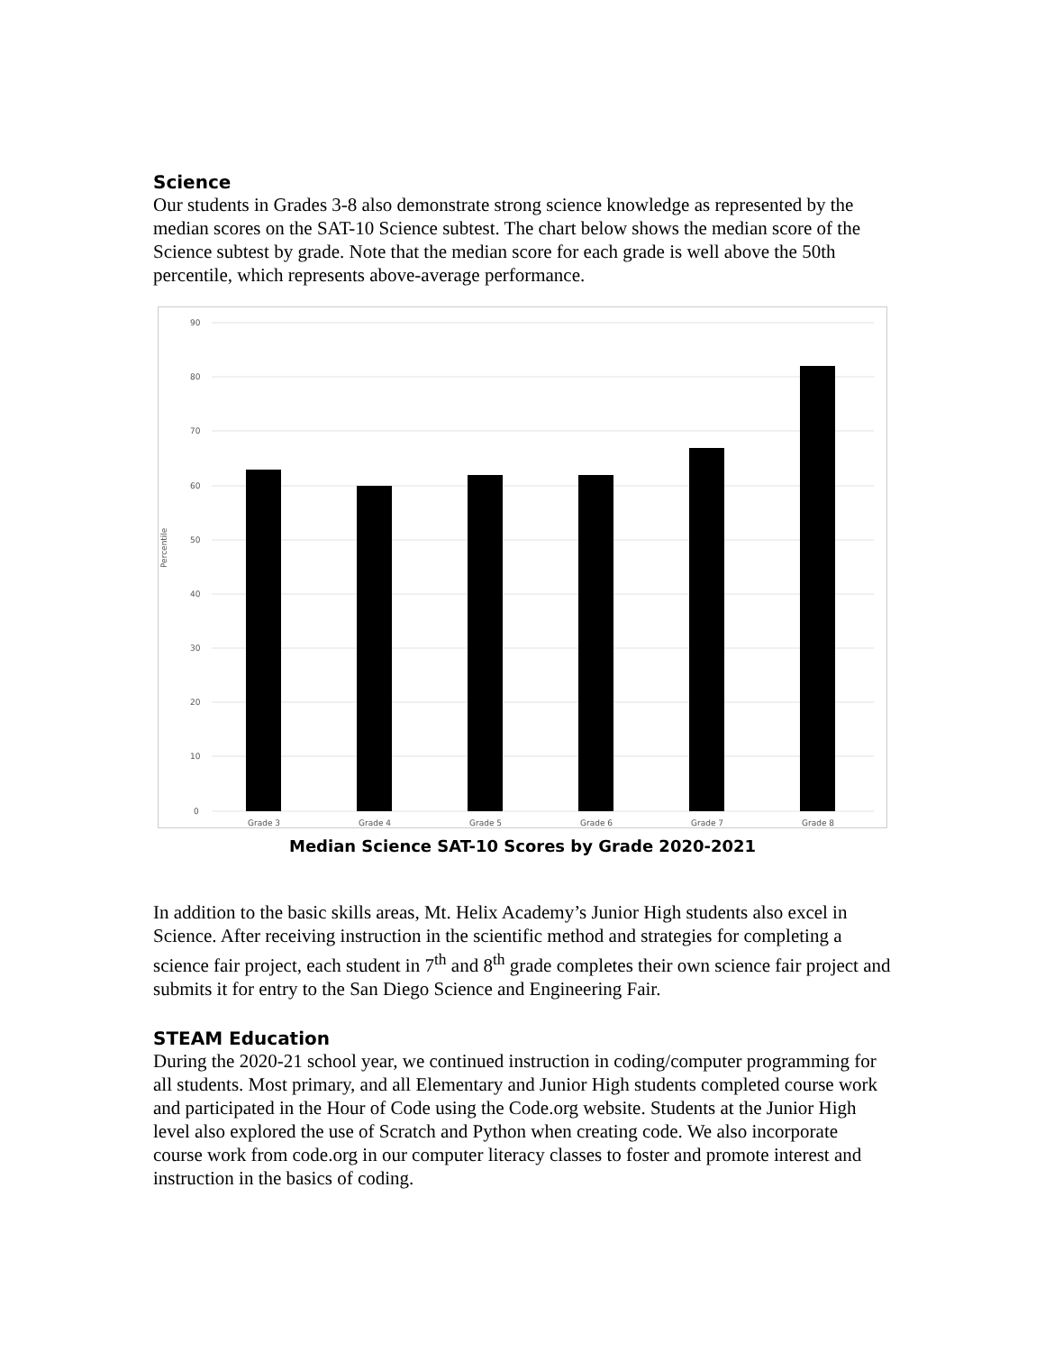Science
Our students in Grades 3-8 also demonstrate strong science knowledge as represented by the median scores on the SAT-10 Science subtest. The chart below shows the median score of the Science subtest by grade. Note that the median score for each grade is well above the 50th percentile, which represents above-average performance.
90
80
70
60
50
40
30
20
10
0
Percentile
Grade 3
Grade 4
Grade 5
Grade 6
Grade 7
Grade 8
Median Science SAT-10 Scores by Grade 2020-2021
In addition to the basic skills areas, Mt. Helix Academy’s Junior High students also excel in Science. After receiving instruction in the scientific method and strategies for completing a science fair project, each student in 7<sup>th</sup> and 8<sup>th</sup> grade completes their own science fair project and submits it for entry to the San Diego Science and Engineering Fair.
STEAM Education
During the 2020-21 school year, we continued instruction in coding/computer programming for all students. Most primary, and all Elementary and Junior High students completed course work and participated in the Hour of Code using the Code.org website. Students at the Junior High level also explored the use of Scratch and Python when creating code. We also incorporate course work from code.org in our computer literacy classes to foster and promote interest and instruction in the basics of coding.